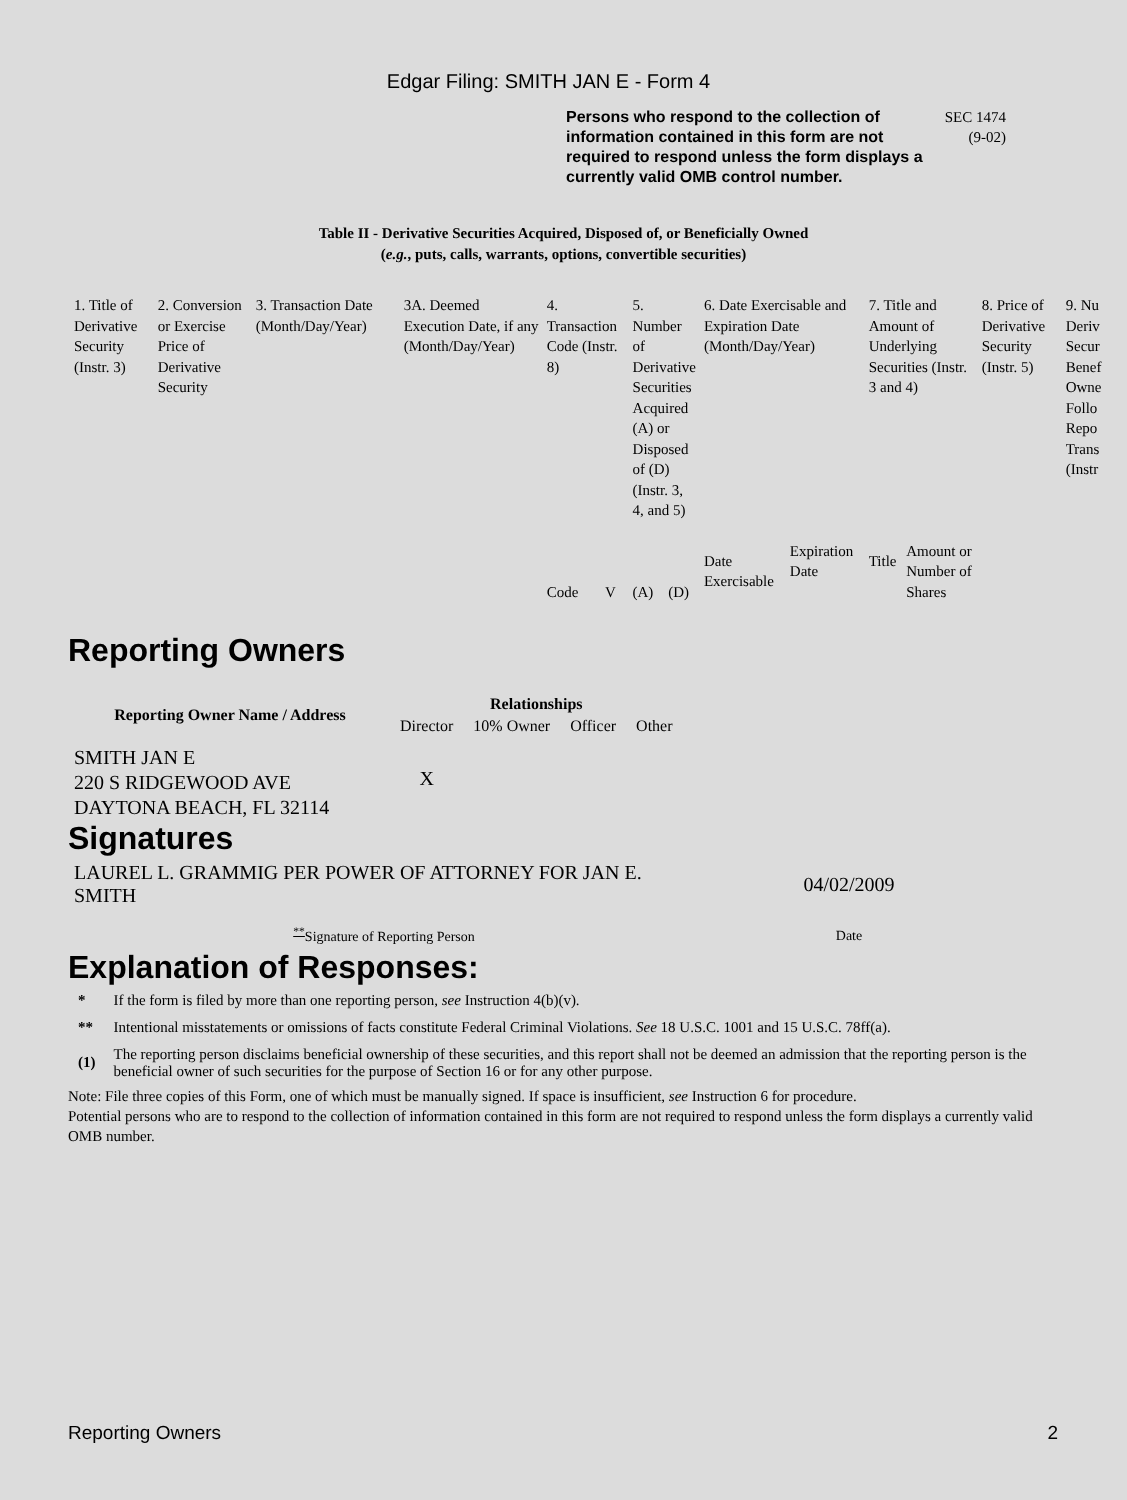Edgar Filing: SMITH JAN E - Form 4
Persons who respond to the collection of information contained in this form are not required to respond unless the form displays a currently valid OMB control number.
SEC 1474
(9-02)
Table II - Derivative Securities Acquired, Disposed of, or Beneficially Owned
(e.g., puts, calls, warrants, options, convertible securities)
| 1. Title of Derivative Security (Instr. 3) | 2. Conversion or Exercise Price of Derivative Security | 3. Transaction Date (Month/Day/Year) | 3A. Deemed Execution Date, if any (Month/Day/Year) | 4. Transaction Code (Instr. 8) | | 5. Number of Derivative Securities Acquired (A) or Disposed of (D) (Instr. 3, 4, and 5) | | 6. Date Exercisable and Expiration Date (Month/Day/Year) | | 7. Title and Amount of Underlying Securities (Instr. 3 and 4) | | 8. Price of Derivative Security (Instr. 5) | 9. Nu Deriv Secur Benef Owne Follo Repo Trans (Instr |
| | | | | Code | V | (A) | (D) | Date Exercisable | Expiration Date | Title | Amount or Number of Shares | | |
Reporting Owners
| Reporting Owner Name / Address | Relationships | | | |
| --- | --- | --- | --- | --- |
| | Director | 10% Owner | Officer | Other |
| SMITH JAN E 220 S RIDGEWOOD AVE DAYTONA BEACH, FL 32114 | X | | | |
Signatures
| LAUREL L. GRAMMIG PER POWER OF ATTORNEY FOR JAN E. SMITH | 04/02/2009 |
| <sup>**</sup> Signature of Reporting Person | Date |
Explanation of Responses:
| * | If the form is filed by more than one reporting person, see Instruction 4(b)(v). |
| ** | Intentional misstatements or omissions of facts constitute Federal Criminal Violations. See 18 U.S.C. 1001 and 15 U.S.C. 78ff(a). |
| (1) | The reporting person disclaims beneficial ownership of these securities, and this report shall not be deemed an admission that the reporting person is the beneficial owner of such securities for the purpose of Section 16 or for any other purpose. |
Note: File three copies of this Form, one of which must be manually signed. If space is insufficient, see Instruction 6 for procedure.
Potential persons who are to respond to the collection of information contained in this form are not required to respond unless the form displays a currently valid OMB number.
Reporting Owners 2